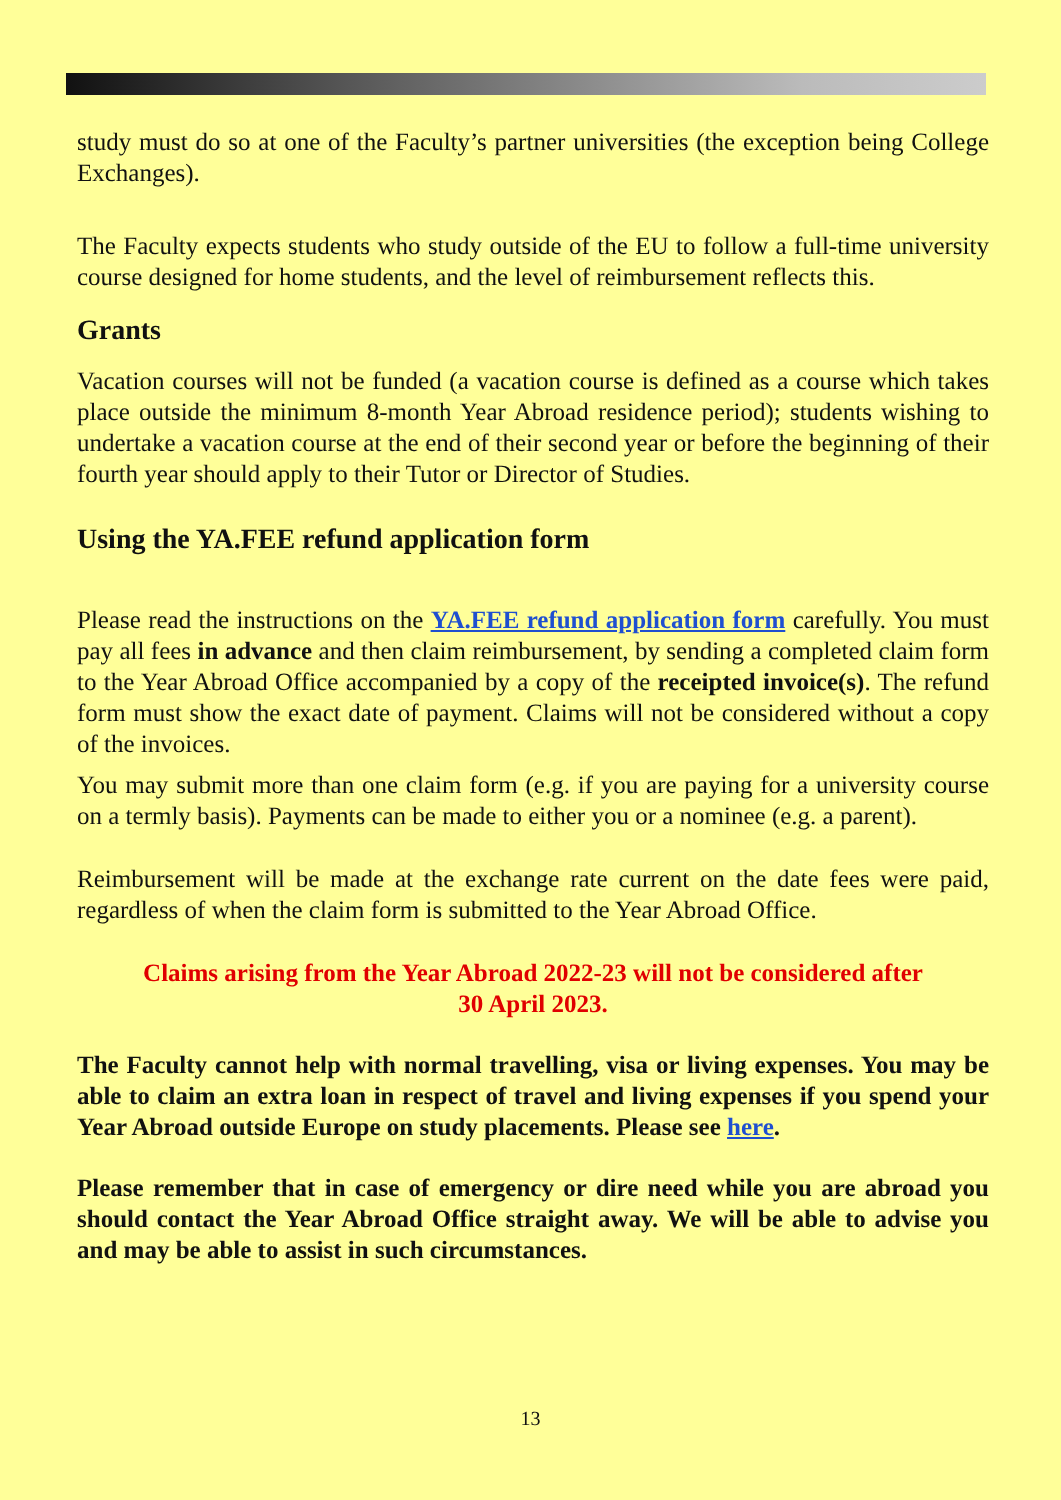study must do so at one of the Faculty’s partner universities (the exception being College Exchanges).
The Faculty expects students who study outside of the EU to follow a full-time university course designed for home students, and the level of reimbursement reflects this.
Grants
Vacation courses will not be funded (a vacation course is defined as a course which takes place outside the minimum 8-month Year Abroad residence period); students wishing to undertake a vacation course at the end of their second year or before the beginning of their fourth year should apply to their Tutor or Director of Studies.
Using the YA.FEE refund application form
Please read the instructions on the YA.FEE refund application form carefully. You must pay all fees in advance and then claim reimbursement, by sending a completed claim form to the Year Abroad Office accompanied by a copy of the receipted invoice(s). The refund form must show the exact date of payment. Claims will not be considered without a copy of the invoices.
You may submit more than one claim form (e.g. if you are paying for a university course on a termly basis). Payments can be made to either you or a nominee (e.g. a parent).
Reimbursement will be made at the exchange rate current on the date fees were paid, regardless of when the claim form is submitted to the Year Abroad Office.
Claims arising from the Year Abroad 2022-23 will not be considered after
30 April 2023.
The Faculty cannot help with normal travelling, visa or living expenses. You may be able to claim an extra loan in respect of travel and living expenses if you spend your Year Abroad outside Europe on study placements. Please see here.
Please remember that in case of emergency or dire need while you are abroad you should contact the Year Abroad Office straight away. We will be able to advise you and may be able to assist in such circumstances.
13